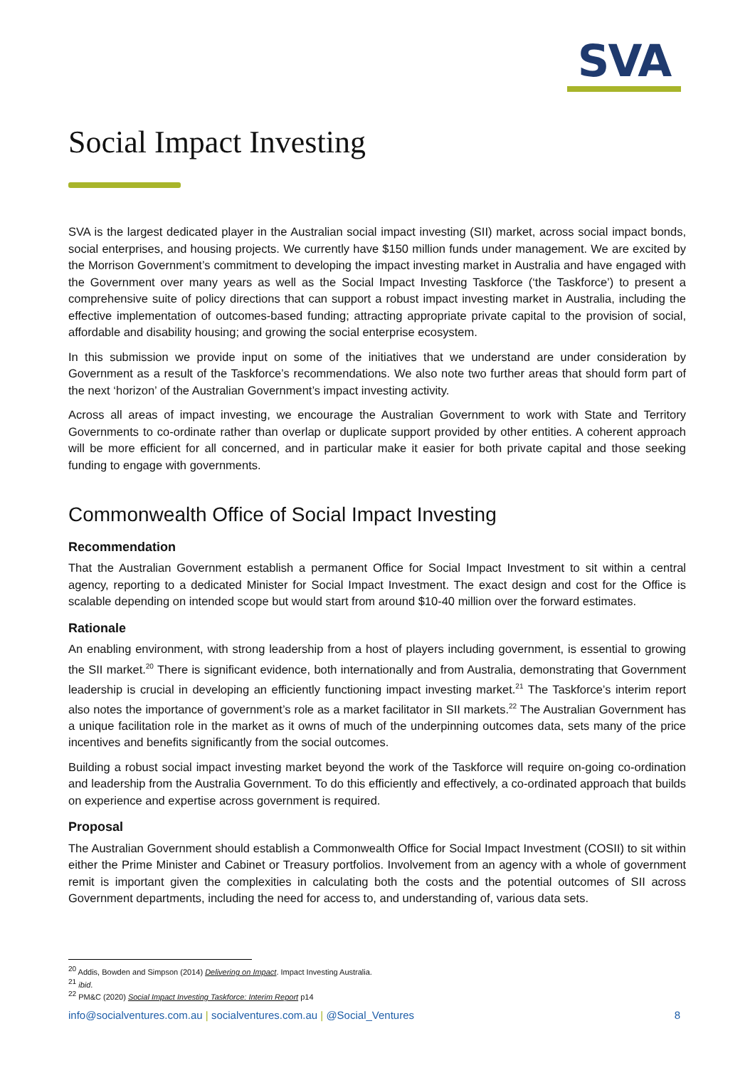SVA
Social Impact Investing
SVA is the largest dedicated player in the Australian social impact investing (SII) market, across social impact bonds, social enterprises, and housing projects. We currently have $150 million funds under management. We are excited by the Morrison Government’s commitment to developing the impact investing market in Australia and have engaged with the Government over many years as well as the Social Impact Investing Taskforce (‘the Taskforce’) to present a comprehensive suite of policy directions that can support a robust impact investing market in Australia, including the effective implementation of outcomes-based funding; attracting appropriate private capital to the provision of social, affordable and disability housing; and growing the social enterprise ecosystem.
In this submission we provide input on some of the initiatives that we understand are under consideration by Government as a result of the Taskforce’s recommendations. We also note two further areas that should form part of the next ‘horizon’ of the Australian Government’s impact investing activity.
Across all areas of impact investing, we encourage the Australian Government to work with State and Territory Governments to co-ordinate rather than overlap or duplicate support provided by other entities. A coherent approach will be more efficient for all concerned, and in particular make it easier for both private capital and those seeking funding to engage with governments.
Commonwealth Office of Social Impact Investing
Recommendation
That the Australian Government establish a permanent Office for Social Impact Investment to sit within a central agency, reporting to a dedicated Minister for Social Impact Investment. The exact design and cost for the Office is scalable depending on intended scope but would start from around $10-40 million over the forward estimates.
Rationale
An enabling environment, with strong leadership from a host of players including government, is essential to growing the SII market.<sup>20</sup> There is significant evidence, both internationally and from Australia, demonstrating that Government leadership is crucial in developing an efficiently functioning impact investing market.<sup>21</sup> The Taskforce’s interim report also notes the importance of government’s role as a market facilitator in SII markets.<sup>22</sup> The Australian Government has a unique facilitation role in the market as it owns of much of the underpinning outcomes data, sets many of the price incentives and benefits significantly from the social outcomes.
Building a robust social impact investing market beyond the work of the Taskforce will require on-going co-ordination and leadership from the Australia Government. To do this efficiently and effectively, a co-ordinated approach that builds on experience and expertise across government is required.
Proposal
The Australian Government should establish a Commonwealth Office for Social Impact Investment (COSII) to sit within either the Prime Minister and Cabinet or Treasury portfolios. Involvement from an agency with a whole of government remit is important given the complexities in calculating both the costs and the potential outcomes of SII across Government departments, including the need for access to, and understanding of, various data sets.
<sup>20</sup> Addis, Bowden and Simpson (2014) Delivering on Impact. Impact Investing Australia.
<sup>21</sup> ibid.
<sup>22</sup> PM&C (2020) Social Impact Investing Taskforce: Interim Report p14
info@socialventures.com.au | socialventures.com.au | @Social_Ventures 8